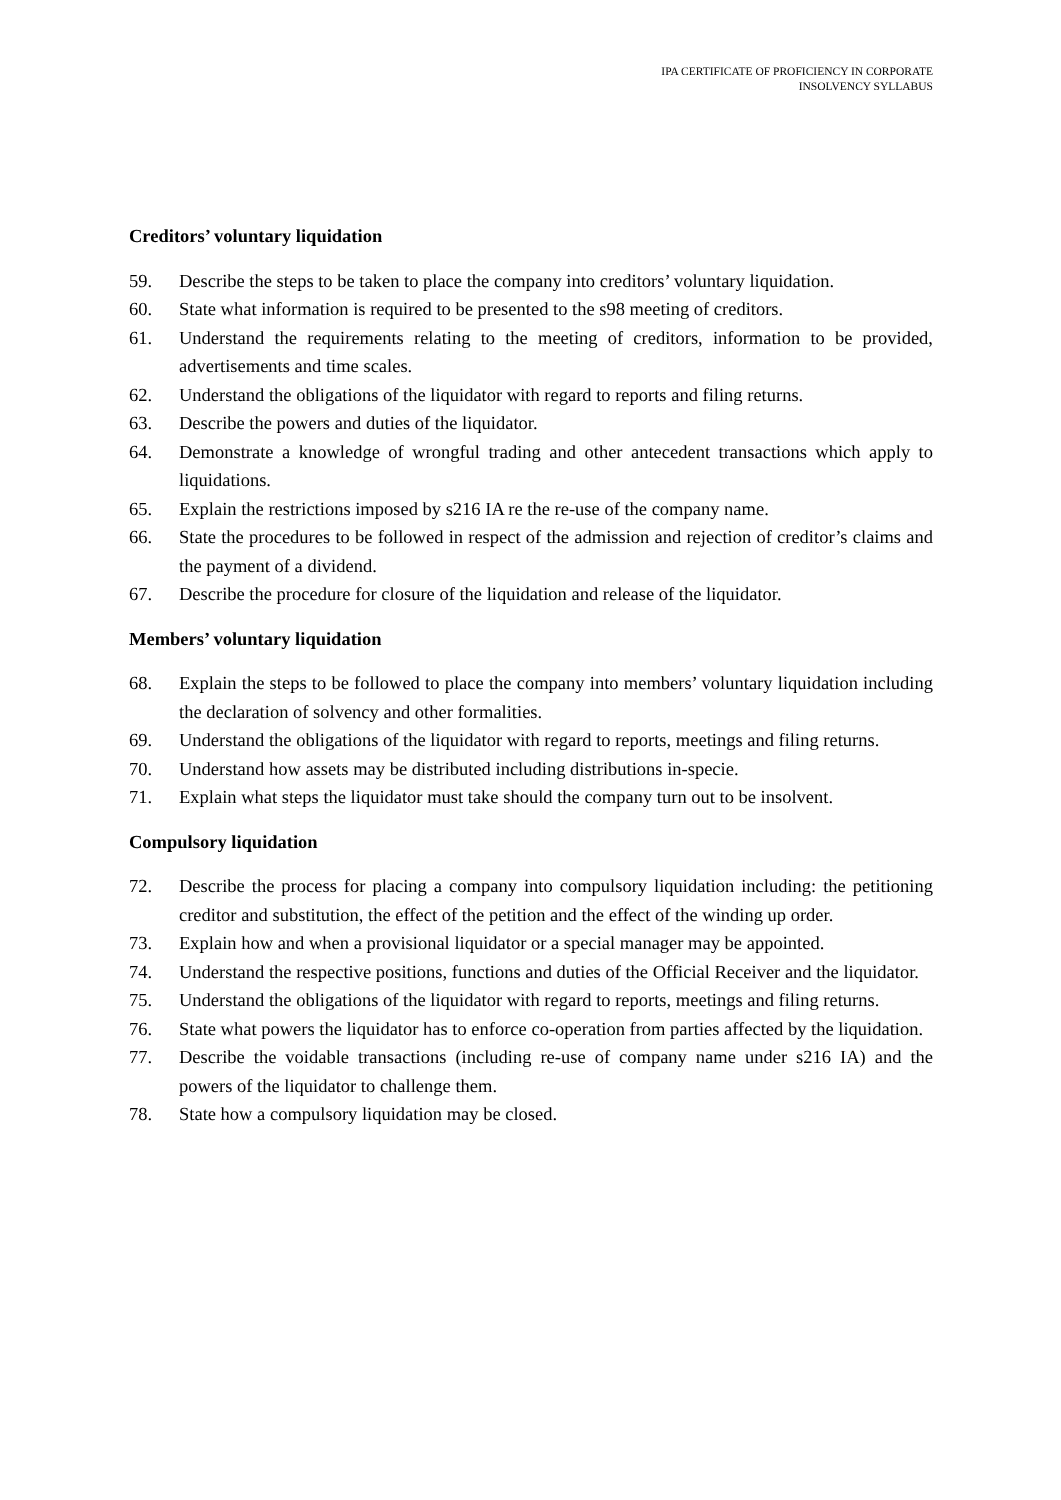IPA CERTIFICATE OF PROFICIENCY IN CORPORATE
INSOLVENCY SYLLABUS
Creditors’ voluntary liquidation
59. Describe the steps to be taken to place the company into creditors’ voluntary liquidation.
60. State what information is required to be presented to the s98 meeting of creditors.
61. Understand the requirements relating to the meeting of creditors, information to be provided, advertisements and time scales.
62. Understand the obligations of the liquidator with regard to reports and filing returns.
63. Describe the powers and duties of the liquidator.
64. Demonstrate a knowledge of wrongful trading and other antecedent transactions which apply to liquidations.
65. Explain the restrictions imposed by s216 IA re the re-use of the company name.
66. State the procedures to be followed in respect of the admission and rejection of creditor’s claims and the payment of a dividend.
67. Describe the procedure for closure of the liquidation and release of the liquidator.
Members’ voluntary liquidation
68. Explain the steps to be followed to place the company into members’ voluntary liquidation including the declaration of solvency and other formalities.
69. Understand the obligations of the liquidator with regard to reports, meetings and filing returns.
70. Understand how assets may be distributed including distributions in-specie.
71. Explain what steps the liquidator must take should the company turn out to be insolvent.
Compulsory liquidation
72. Describe the process for placing a company into compulsory liquidation including: the petitioning creditor and substitution, the effect of the petition and the effect of the winding up order.
73. Explain how and when a provisional liquidator or a special manager may be appointed.
74. Understand the respective positions, functions and duties of the Official Receiver and the liquidator.
75. Understand the obligations of the liquidator with regard to reports, meetings and filing returns.
76. State what powers the liquidator has to enforce co-operation from parties affected by the liquidation.
77. Describe the voidable transactions (including re-use of company name under s216 IA) and the powers of the liquidator to challenge them.
78. State how a compulsory liquidation may be closed.